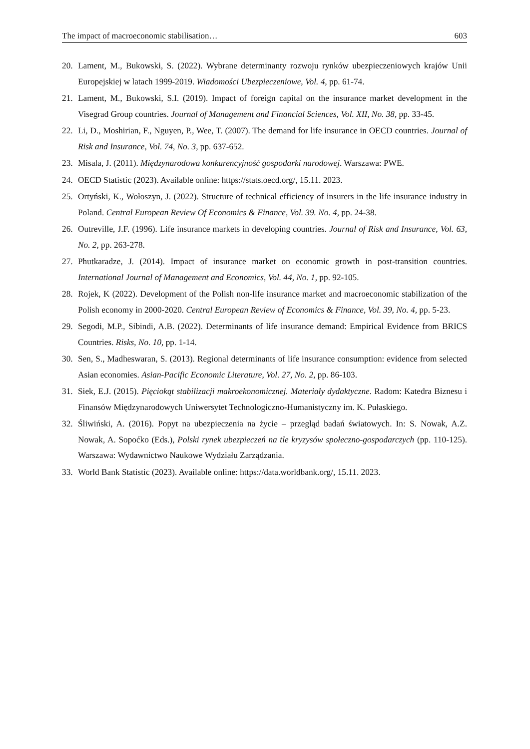The impact of macroeconomic stabilisation… 603
20. Lament, M., Bukowski, S. (2022). Wybrane determinanty rozwoju rynków ubezpieczeniowych krajów Unii Europejskiej w latach 1999-2019. Wiadomości Ubezpieczeniowe, Vol. 4, pp. 61-74.
21. Lament, M., Bukowski, S.I. (2019). Impact of foreign capital on the insurance market development in the Visegrad Group countries. Journal of Management and Financial Sciences, Vol. XII, No. 38, pp. 33-45.
22. Li, D., Moshirian, F., Nguyen, P., Wee, T. (2007). The demand for life insurance in OECD countries. Journal of Risk and Insurance, Vol. 74, No. 3, pp. 637-652.
23. Misala, J. (2011). Międzynarodowa konkurencyjność gospodarki narodowej. Warszawa: PWE.
24. OECD Statistic (2023). Available online: https://stats.oecd.org/, 15.11. 2023.
25. Ortyński, K., Wołoszyn, J. (2022). Structure of technical efficiency of insurers in the life insurance industry in Poland. Central European Review Of Economics & Finance, Vol. 39. No. 4, pp. 24-38.
26. Outreville, J.F. (1996). Life insurance markets in developing countries. Journal of Risk and Insurance, Vol. 63, No. 2, pp. 263-278.
27. Phutkaradze, J. (2014). Impact of insurance market on economic growth in post-transition countries. International Journal of Management and Economics, Vol. 44, No. 1, pp. 92-105.
28. Rojek, K (2022). Development of the Polish non-life insurance market and macroeconomic stabilization of the Polish economy in 2000-2020. Central European Review of Economics & Finance, Vol. 39, No. 4, pp. 5-23.
29. Segodi, M.P., Sibindi, A.B. (2022). Determinants of life insurance demand: Empirical Evidence from BRICS Countries. Risks, No. 10, pp. 1-14.
30. Sen, S., Madheswaran, S. (2013). Regional determinants of life insurance consumption: evidence from selected Asian economies. Asian-Pacific Economic Literature, Vol. 27, No. 2, pp. 86-103.
31. Siek, E.J. (2015). Pięciokąt stabilizacji makroekonomicznej. Materiały dydaktyczne. Radom: Katedra Biznesu i Finansów Międzynarodowych Uniwersytet Technologiczno-Humanistyczny im. K. Pułaskiego.
32. Śliwiński, A. (2016). Popyt na ubezpieczenia na życie – przegląd badań światowych. In: S. Nowak, A.Z. Nowak, A. Sopoćko (Eds.), Polski rynek ubezpieczeń na tle kryzysów społeczno-gospodarczych (pp. 110-125). Warszawa: Wydawnictwo Naukowe Wydziału Zarządzania.
33. World Bank Statistic (2023). Available online: https://data.worldbank.org/, 15.11. 2023.